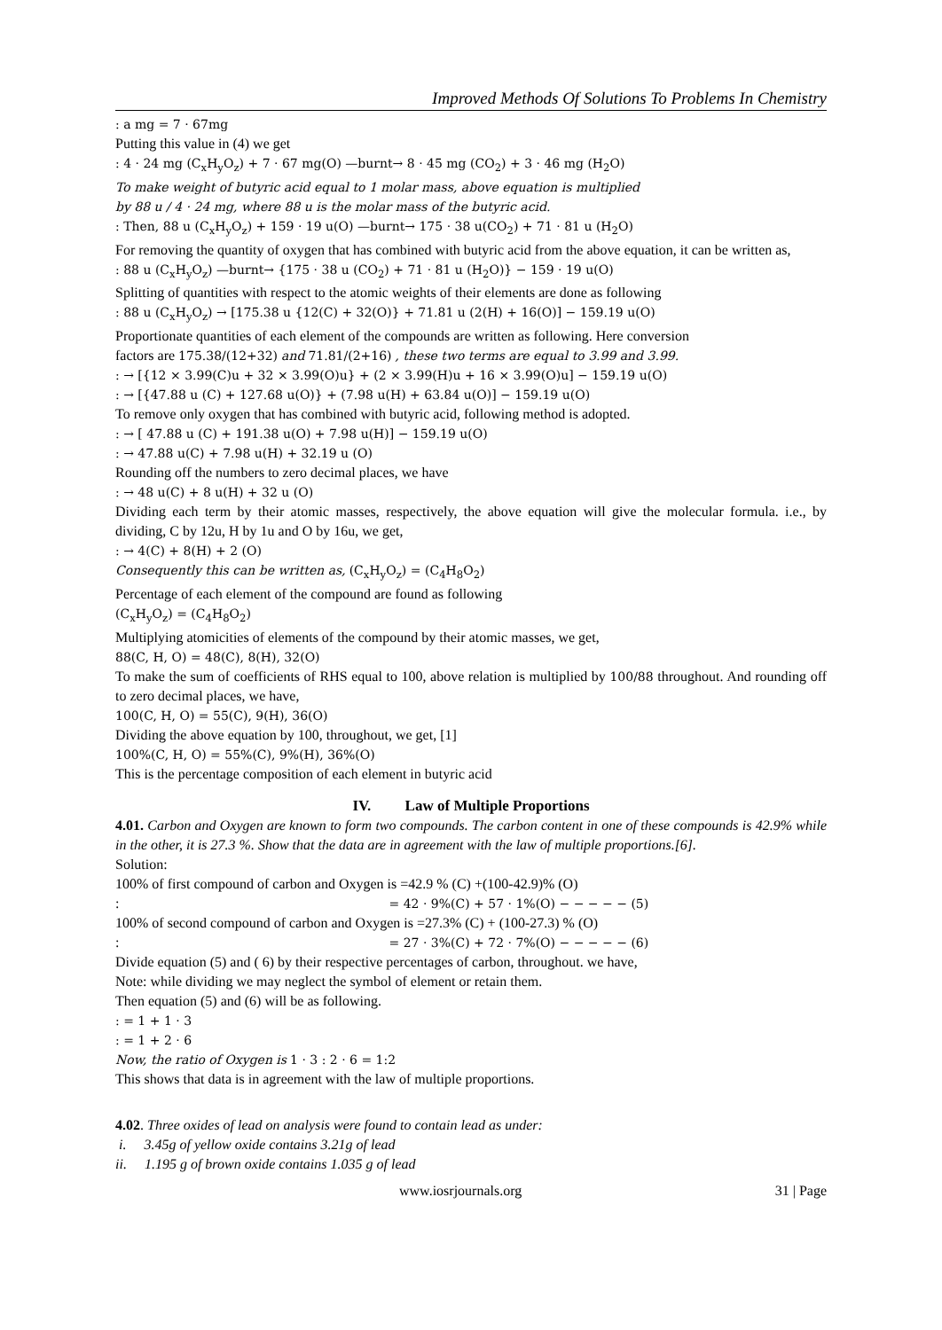Improved Methods Of Solutions To Problems In Chemistry
: a mg = 7 · 67mg
Putting this value in (4) we get
: 4 · 24 mg (C<sub>x</sub>H<sub>y</sub>O<sub>z</sub>) + 7 · 67 mg(O) —burnt→ 8 · 45 mg (CO<sub>2</sub>) + 3 · 46 mg (H<sub>2</sub>O)
To make weight of butyric acid equal to 1 molar mass, above equation is multiplied
by 88 u / 4 · 24 mg, where 88 u is the molar mass of the butyric acid.
: Then, 88 u (C<sub>x</sub>H<sub>y</sub>O<sub>z</sub>) + 159 · 19 u(O) —burnt→ 175 · 38 u(CO<sub>2</sub>) + 71 · 81 u (H<sub>2</sub>O)
For removing the quantity of oxygen that has combined with butyric acid from the above equation, it can be written as,
: 88 u (C<sub>x</sub>H<sub>y</sub>O<sub>z</sub>) —burnt→ {175 · 38 u (CO<sub>2</sub>) + 71 · 81 u (H<sub>2</sub>O)} − 159 · 19 u(O)
Splitting of quantities with respect to the atomic weights of their elements are done as following
: 88 u (C<sub>x</sub>H<sub>y</sub>O<sub>z</sub>) → [175.38 u {12(C) + 32(O)} + 71.81 u (2(H) + 16(O)] − 159.19 u(O)
Proportionate quantities of each element of the compounds are written as following. Here conversion
factors are 175.38/(12+32) and 71.81/(2+16) , these two terms are equal to 3.99 and 3.99.
: → [{12 × 3.99(C)u + 32 × 3.99(O)u} + (2 × 3.99(H)u + 16 × 3.99(O)u] − 159.19 u(O)
: → [{47.88 u (C) + 127.68 u(O)} + (7.98 u(H) + 63.84 u(O)] − 159.19 u(O)
To remove only oxygen that has combined with butyric acid, following method is adopted.
: → [ 47.88 u (C) + 191.38 u(O) + 7.98 u(H)] − 159.19 u(O)
: → 47.88 u(C) + 7.98 u(H) + 32.19 u (O)
Rounding off the numbers to zero decimal places, we have
: → 48 u(C) + 8 u(H) + 32 u (O)
Dividing each term by their atomic masses, respectively, the above equation will give the molecular formula. i.e., by dividing, C by 12u, H by 1u and O by 16u, we get,
: → 4(C) + 8(H) + 2 (O)
Consequently this can be written as, (C<sub>x</sub>H<sub>y</sub>O<sub>z</sub>) = (C<sub>4</sub>H<sub>8</sub>O<sub>2</sub>)
Percentage of each element of the compound are found as following
(C<sub>x</sub>H<sub>y</sub>O<sub>z</sub>) = (C<sub>4</sub>H<sub>8</sub>O<sub>2</sub>)
Multiplying atomicities of elements of the compound by their atomic masses, we get,
88(C, H, O) = 48(C), 8(H), 32(O)
To make the sum of coefficients of RHS equal to 100, above relation is multiplied by 100/88 throughout. And rounding off to zero decimal places, we have,
100(C, H, O) = 55(C), 9(H), 36(O)
Dividing the above equation by 100, throughout, we get, [1]
100%(C, H, O) = 55%(C), 9%(H), 36%(O)
This is the percentage composition of each element in butyric acid
IV. Law of Multiple Proportions
4.01. Carbon and Oxygen are known to form two compounds. The carbon content in one of these compounds is 42.9% while in the other, it is 27.3 %. Show that the data are in agreement with the law of multiple proportions.[6].
Solution:
100% of first compound of carbon and Oxygen is =42.9 % (C) +(100-42.9)% (O)
: = 42 · 9%(C) + 57 · 1%(O) − − − − − (5)
100% of second compound of carbon and Oxygen is =27.3% (C) + (100-27.3) % (O)
: = 27 · 3%(C) + 72 · 7%(O) − − − − − (6)
Divide equation (5) and ( 6) by their respective percentages of carbon, throughout. we have,
Note: while dividing we may neglect the symbol of element or retain them.
Then equation (5) and (6) will be as following.
: = 1 + 1 · 3
: = 1 + 2 · 6
Now, the ratio of Oxygen is 1 · 3 : 2 · 6 = 1:2
This shows that data is in agreement with the law of multiple proportions.
4.02. Three oxides of lead on analysis were found to contain lead as under:
i. 3.45g of yellow oxide contains 3.21g of lead
ii. 1.195 g of brown oxide contains 1.035 g of lead
www.iosrjournals.org 31 | Page